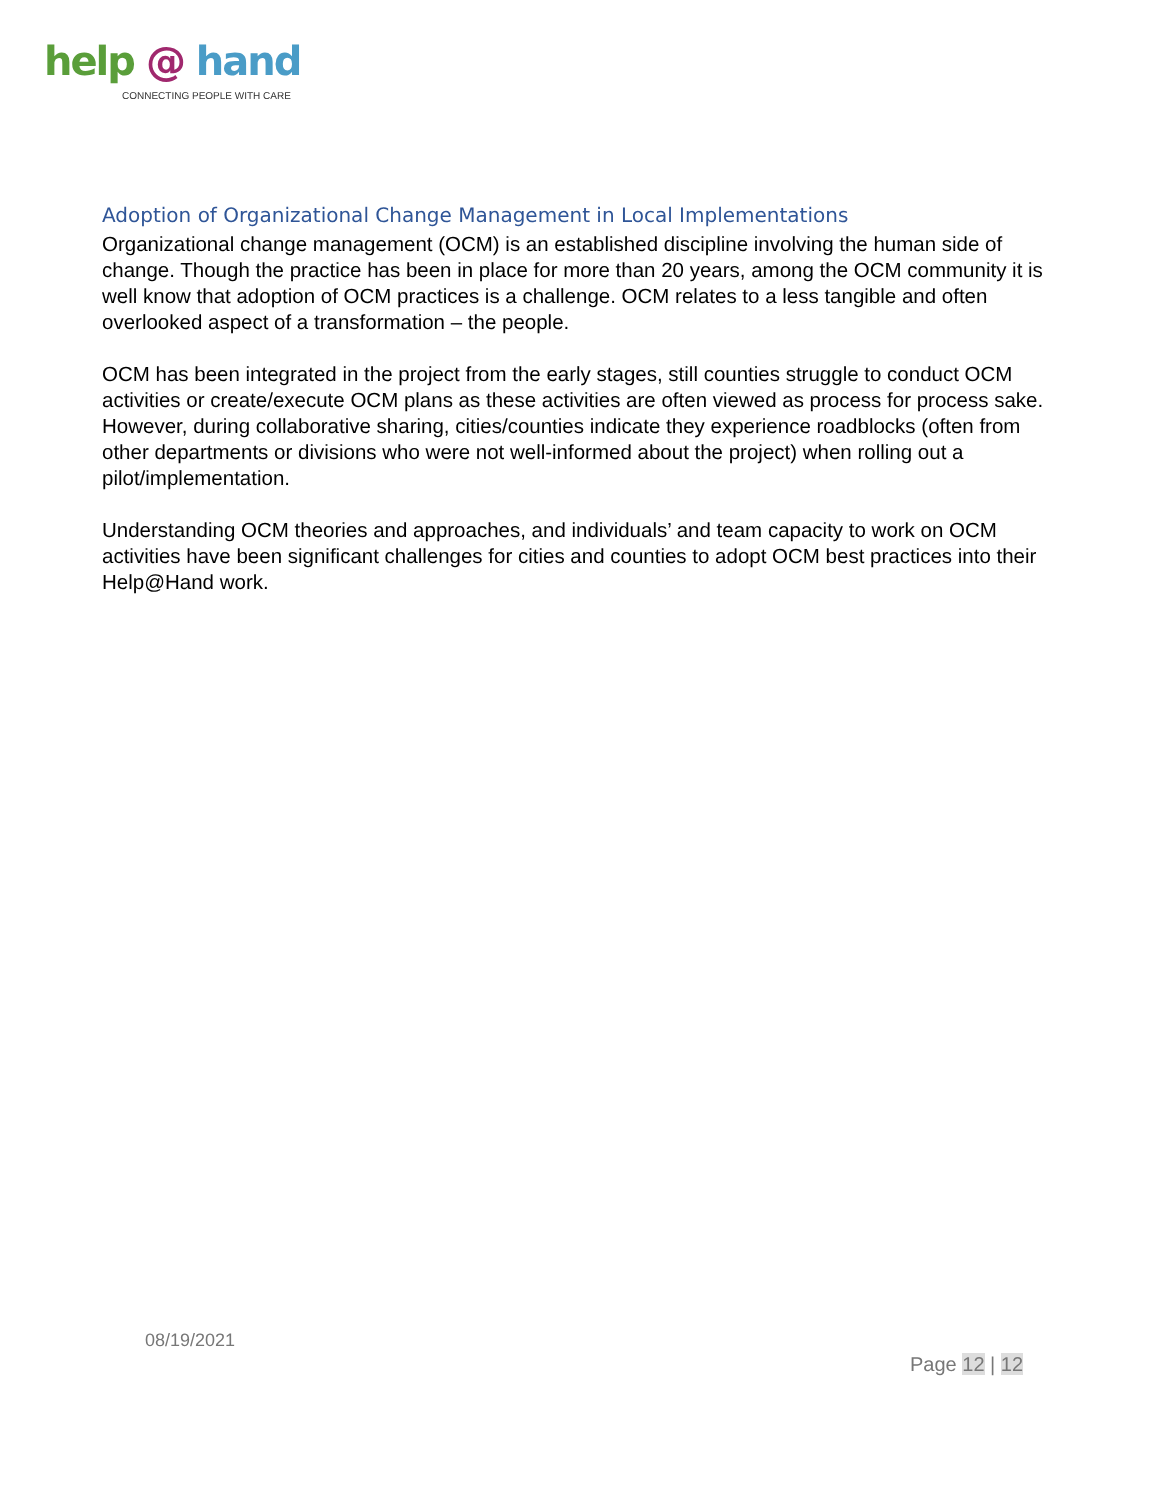help @ hand
CONNECTING PEOPLE WITH CARE
Adoption of Organizational Change Management in Local Implementations
Organizational change management (OCM) is an established discipline involving the human side of change. Though the practice has been in place for more than 20 years, among the OCM community it is well know that adoption of OCM practices is a challenge. OCM relates to a less tangible and often overlooked aspect of a transformation – the people.
OCM has been integrated in the project from the early stages, still counties struggle to conduct OCM activities or create/execute OCM plans as these activities are often viewed as process for process sake. However, during collaborative sharing, cities/counties indicate they experience roadblocks (often from other departments or divisions who were not well-informed about the project) when rolling out a pilot/implementation.
Understanding OCM theories and approaches, and individuals’ and team capacity to work on OCM activities have been significant challenges for cities and counties to adopt OCM best practices into their Help@Hand work.
08/19/2021
Page 12 | 12